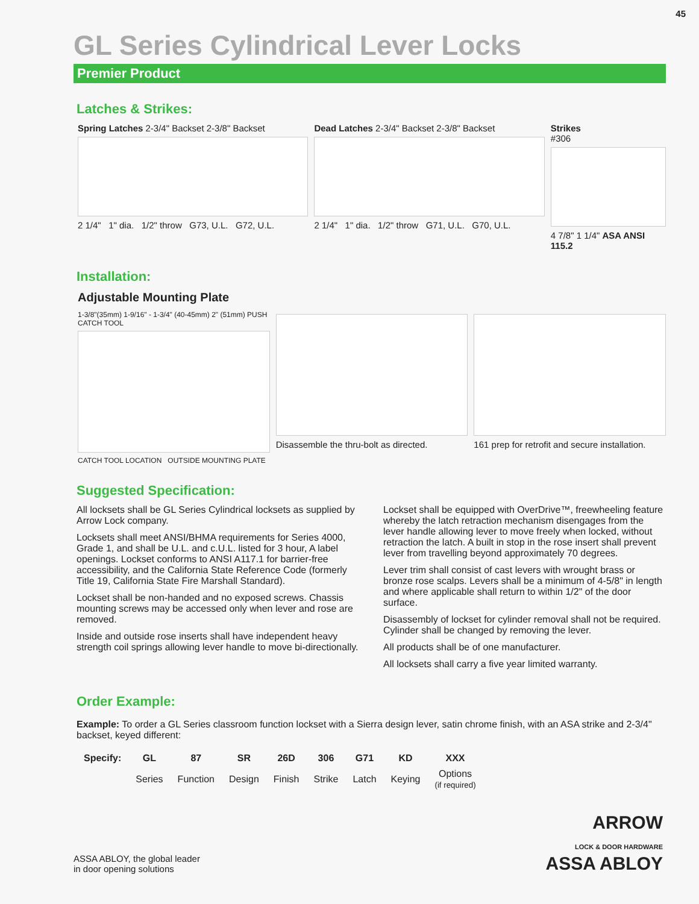45
GL Series Cylindrical Lever Locks
Premier Product
Latches & Strikes:
Spring Latches 2-3/4" Backset 2-3/8" Backset
2 1/4" 1" dia. 1/2" throw G73, U.L. G72, U.L.
Dead Latches 2-3/4" Backset 2-3/8" Backset
2 1/4" 1" dia. 1/2" throw G71, U.L. G70, U.L.
Strikes
#306
4 7/8" 1 1/4" ASA ANSI 115.2
Installation:
Adjustable Mounting Plate
1-3/8"(35mm) 1-9/16" - 1-3/4" (40-45mm) 2" (51mm) PUSH CATCH TOOL
CATCH TOOL LOCATION OUTSIDE MOUNTING PLATE
Disassemble the thru-bolt as directed.
161 prep for retrofit and secure installation.
Suggested Specification:
All locksets shall be GL Series Cylindrical locksets as supplied by Arrow Lock company.
Locksets shall meet ANSI/BHMA requirements for Series 4000, Grade 1, and shall be U.L. and c.U.L. listed for 3 hour, A label openings. Lockset conforms to ANSI A117.1 for barrier-free accessibility, and the California State Reference Code (formerly Title 19, California State Fire Marshall Standard).
Lockset shall be non-handed and no exposed screws. Chassis mounting screws may be accessed only when lever and rose are removed.
Inside and outside rose inserts shall have independent heavy strength coil springs allowing lever handle to move bi-directionally.
Lockset shall be equipped with OverDrive™, freewheeling feature whereby the latch retraction mechanism disengages from the lever handle allowing lever to move freely when locked, without retraction the latch. A built in stop in the rose insert shall prevent lever from travelling beyond approximately 70 degrees.
Lever trim shall consist of cast levers with wrought brass or bronze rose scalps. Levers shall be a minimum of 4-5/8" in length and where applicable shall return to within 1/2" of the door surface.
Disassembly of lockset for cylinder removal shall not be required. Cylinder shall be changed by removing the lever.
All products shall be of one manufacturer.
All locksets shall carry a five year limited warranty.
Order Example:
Example: To order a GL Series classroom function lockset with a Sierra design lever, satin chrome finish, with an ASA strike and 2-3/4" backset, keyed different:
| Specify: | GL | 87 | SR | 26D | 306 | G71 | KD | XXX |
| --- | --- | --- | --- | --- | --- | --- | --- | --- |
| | Series | Function | Design | Finish | Strike | Latch | Keying | Options (if required) |
ASSA ABLOY, the global leader
in door opening solutions
ARROW
LOCK & DOOR HARDWARE
ASSA ABLOY